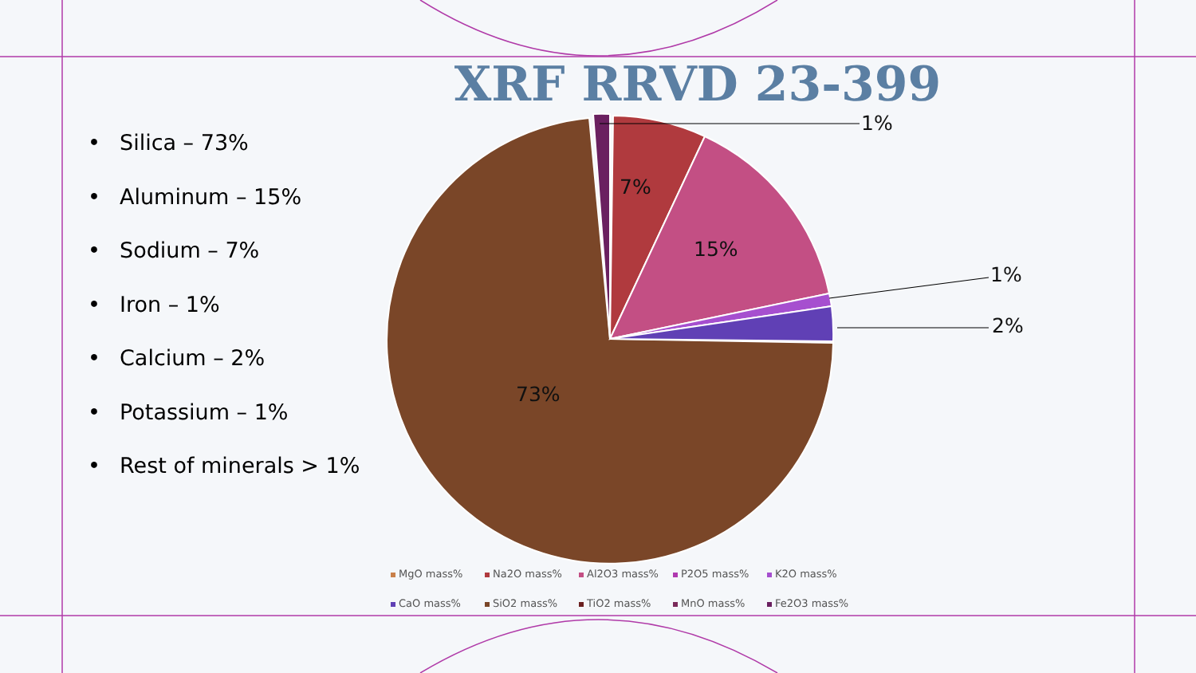XRF RRVD 23-399
• Silica – 73%
• Aluminum – 15%
• Sodium – 7%
• Iron – 1%
• Calcium – 2%
• Potassium – 1%
• Rest of minerals > 1%
1%
7%
15%
1%
2%
73%
MgO mass% Na2O mass% Al2O3 mass% P2O5 mass% K2O mass% CaO mass% SiO2 mass% TiO2 mass% MnO mass% Fe2O3 mass%